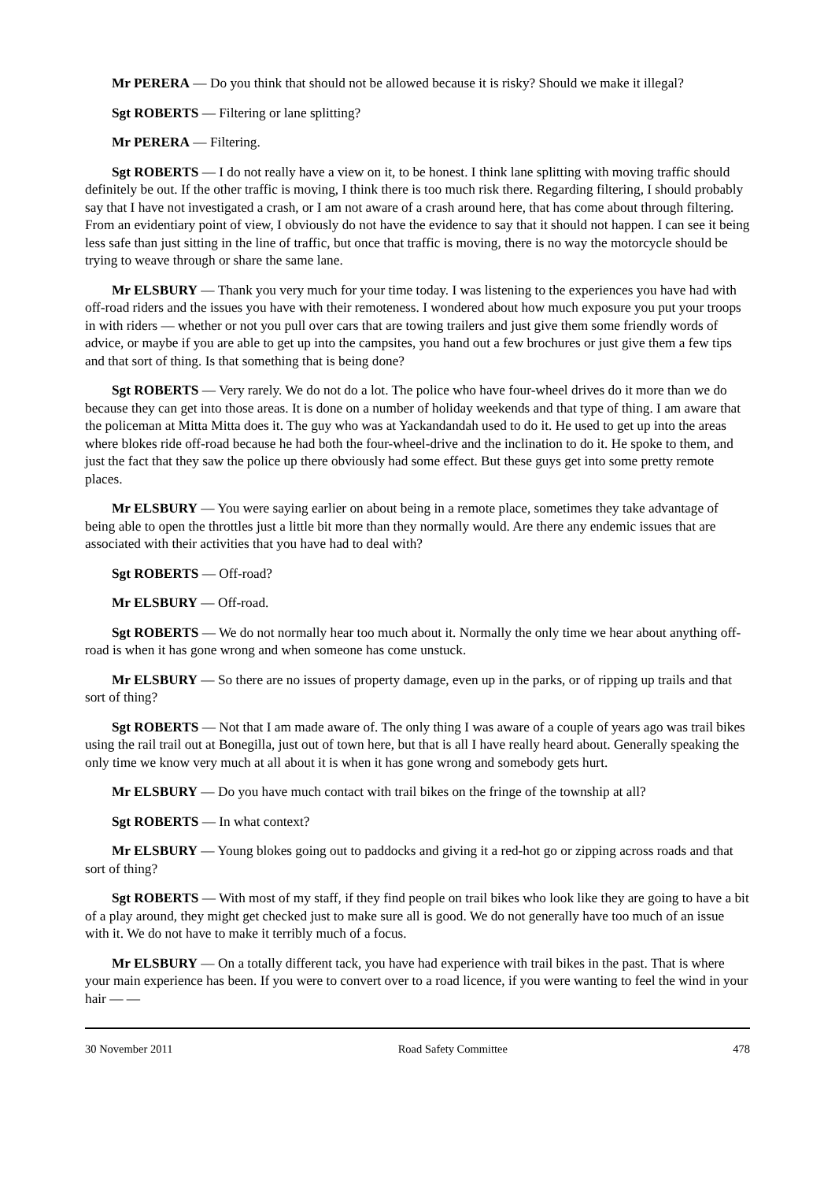Mr PERERA — Do you think that should not be allowed because it is risky? Should we make it illegal?
Sgt ROBERTS — Filtering or lane splitting?
Mr PERERA — Filtering.
Sgt ROBERTS — I do not really have a view on it, to be honest. I think lane splitting with moving traffic should definitely be out. If the other traffic is moving, I think there is too much risk there. Regarding filtering, I should probably say that I have not investigated a crash, or I am not aware of a crash around here, that has come about through filtering. From an evidentiary point of view, I obviously do not have the evidence to say that it should not happen. I can see it being less safe than just sitting in the line of traffic, but once that traffic is moving, there is no way the motorcycle should be trying to weave through or share the same lane.
Mr ELSBURY — Thank you very much for your time today. I was listening to the experiences you have had with off-road riders and the issues you have with their remoteness. I wondered about how much exposure you put your troops in with riders — whether or not you pull over cars that are towing trailers and just give them some friendly words of advice, or maybe if you are able to get up into the campsites, you hand out a few brochures or just give them a few tips and that sort of thing. Is that something that is being done?
Sgt ROBERTS — Very rarely. We do not do a lot. The police who have four-wheel drives do it more than we do because they can get into those areas. It is done on a number of holiday weekends and that type of thing. I am aware that the policeman at Mitta Mitta does it. The guy who was at Yackandandah used to do it. He used to get up into the areas where blokes ride off-road because he had both the four-wheel-drive and the inclination to do it. He spoke to them, and just the fact that they saw the police up there obviously had some effect. But these guys get into some pretty remote places.
Mr ELSBURY — You were saying earlier on about being in a remote place, sometimes they take advantage of being able to open the throttles just a little bit more than they normally would. Are there any endemic issues that are associated with their activities that you have had to deal with?
Sgt ROBERTS — Off-road?
Mr ELSBURY — Off-road.
Sgt ROBERTS — We do not normally hear too much about it. Normally the only time we hear about anything off-road is when it has gone wrong and when someone has come unstuck.
Mr ELSBURY — So there are no issues of property damage, even up in the parks, or of ripping up trails and that sort of thing?
Sgt ROBERTS — Not that I am made aware of. The only thing I was aware of a couple of years ago was trail bikes using the rail trail out at Bonegilla, just out of town here, but that is all I have really heard about. Generally speaking the only time we know very much at all about it is when it has gone wrong and somebody gets hurt.
Mr ELSBURY — Do you have much contact with trail bikes on the fringe of the township at all?
Sgt ROBERTS — In what context?
Mr ELSBURY — Young blokes going out to paddocks and giving it a red-hot go or zipping across roads and that sort of thing?
Sgt ROBERTS — With most of my staff, if they find people on trail bikes who look like they are going to have a bit of a play around, they might get checked just to make sure all is good. We do not generally have too much of an issue with it. We do not have to make it terribly much of a focus.
Mr ELSBURY — On a totally different tack, you have had experience with trail bikes in the past. That is where your main experience has been. If you were to convert over to a road licence, if you were wanting to feel the wind in your hair — —
30 November 2011 Road Safety Committee 478